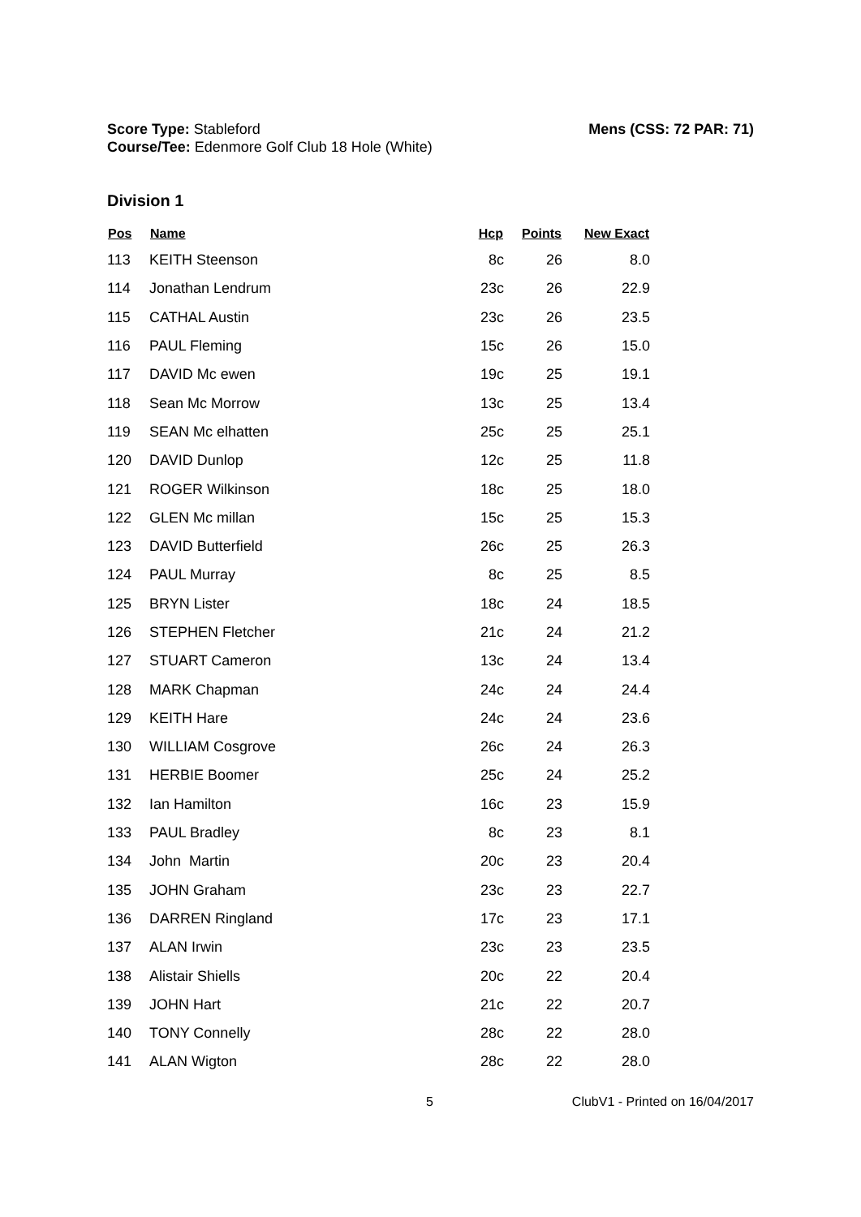Score Type: Stableford
Course/Tee: Edenmore Golf Club 18 Hole (White)
Mens (CSS: 72 PAR: 71)
Division 1
| Pos | Name | Hcp | Points | New Exact |
| --- | --- | --- | --- | --- |
| 113 | KEITH Steenson | 8c | 26 | 8.0 |
| 114 | Jonathan Lendrum | 23c | 26 | 22.9 |
| 115 | CATHAL Austin | 23c | 26 | 23.5 |
| 116 | PAUL Fleming | 15c | 26 | 15.0 |
| 117 | DAVID Mc ewen | 19c | 25 | 19.1 |
| 118 | Sean Mc Morrow | 13c | 25 | 13.4 |
| 119 | SEAN Mc elhatten | 25c | 25 | 25.1 |
| 120 | DAVID Dunlop | 12c | 25 | 11.8 |
| 121 | ROGER Wilkinson | 18c | 25 | 18.0 |
| 122 | GLEN Mc millan | 15c | 25 | 15.3 |
| 123 | DAVID Butterfield | 26c | 25 | 26.3 |
| 124 | PAUL Murray | 8c | 25 | 8.5 |
| 125 | BRYN Lister | 18c | 24 | 18.5 |
| 126 | STEPHEN Fletcher | 21c | 24 | 21.2 |
| 127 | STUART Cameron | 13c | 24 | 13.4 |
| 128 | MARK Chapman | 24c | 24 | 24.4 |
| 129 | KEITH Hare | 24c | 24 | 23.6 |
| 130 | WILLIAM Cosgrove | 26c | 24 | 26.3 |
| 131 | HERBIE Boomer | 25c | 24 | 25.2 |
| 132 | Ian Hamilton | 16c | 23 | 15.9 |
| 133 | PAUL Bradley | 8c | 23 | 8.1 |
| 134 | John Martin | 20c | 23 | 20.4 |
| 135 | JOHN Graham | 23c | 23 | 22.7 |
| 136 | DARREN Ringland | 17c | 23 | 17.1 |
| 137 | ALAN Irwin | 23c | 23 | 23.5 |
| 138 | Alistair Shiells | 20c | 22 | 20.4 |
| 139 | JOHN Hart | 21c | 22 | 20.7 |
| 140 | TONY Connelly | 28c | 22 | 28.0 |
| 141 | ALAN Wigton | 28c | 22 | 28.0 |
5 ClubV1 - Printed on 16/04/2017